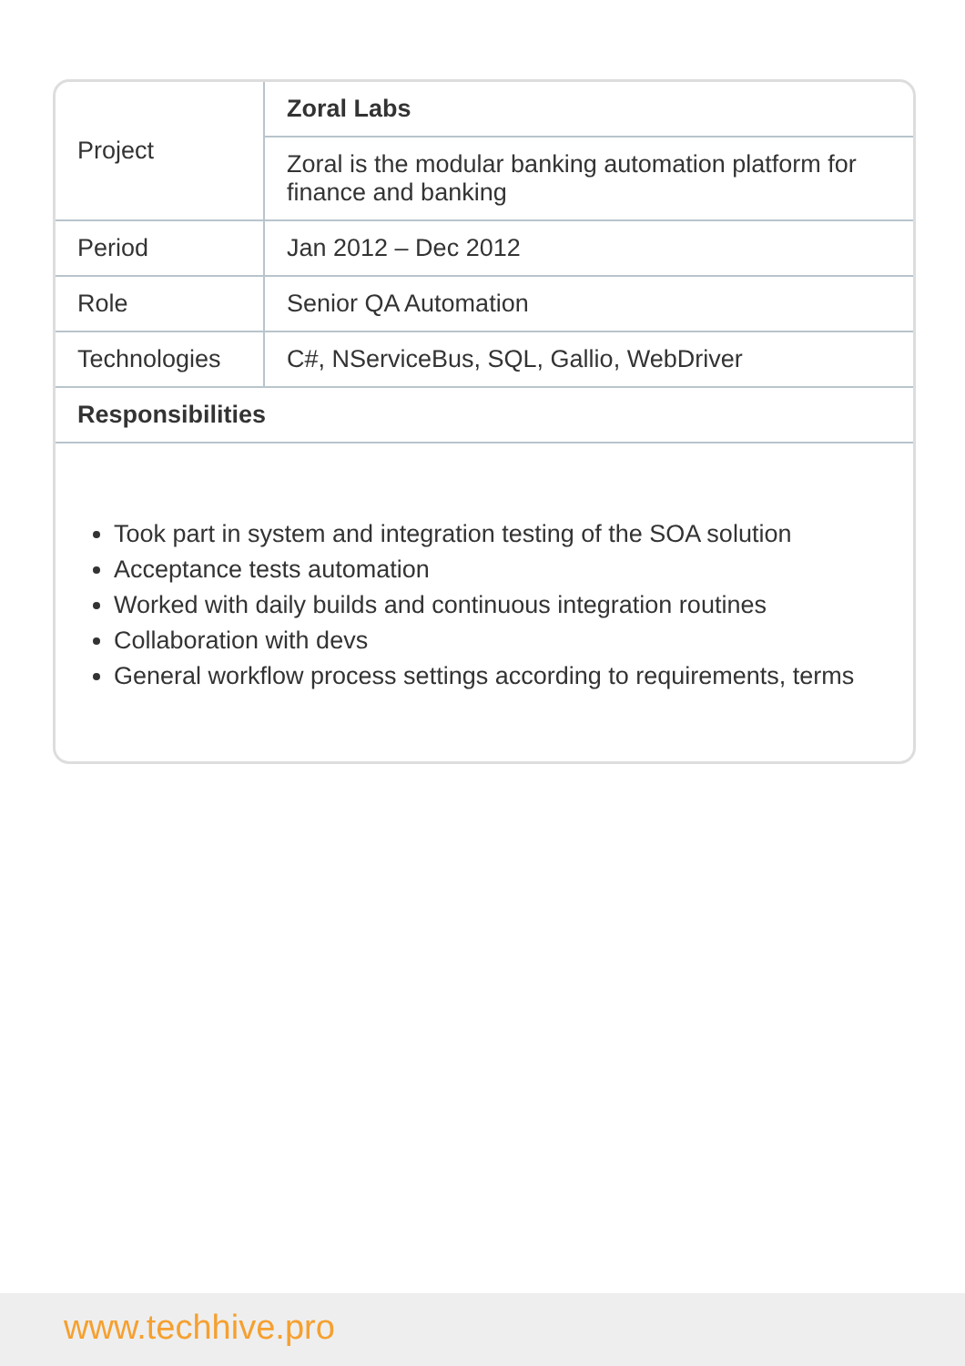| Project | Zoral Labs |
| | Zoral is the modular banking automation platform for finance and banking |
| Period | Jan 2012 – Dec 2012 |
| Role | Senior QA Automation |
| Technologies | C#, NServiceBus, SQL, Gallio, WebDriver |
| Responsibilities | |
Took part in system and integration testing of the SOA solution
Acceptance tests automation
Worked with daily builds and continuous integration routines
Collaboration with devs
General workflow process settings according to requirements, terms
www.techhive.pro